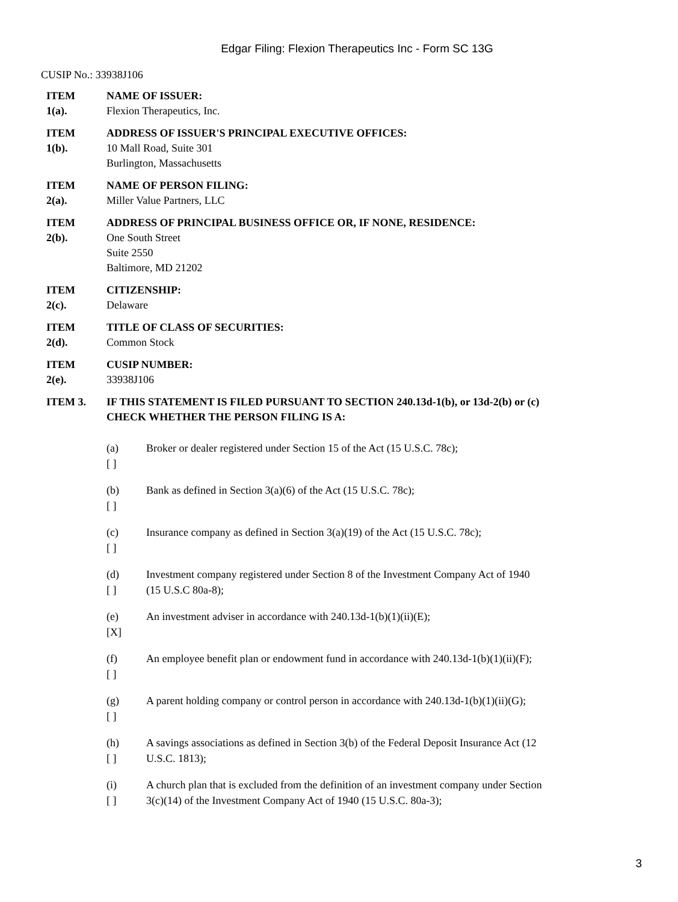Edgar Filing: Flexion Therapeutics Inc - Form SC 13G
CUSIP No.: 33938J106
ITEM
1(a).
NAME OF ISSUER:
Flexion Therapeutics, Inc.
ITEM
1(b).
ADDRESS OF ISSUER'S PRINCIPAL EXECUTIVE OFFICES:
10 Mall Road, Suite 301
Burlington, Massachusetts
ITEM
2(a).
NAME OF PERSON FILING:
Miller Value Partners, LLC
ITEM
2(b).
ADDRESS OF PRINCIPAL BUSINESS OFFICE OR, IF NONE, RESIDENCE:
One South Street
Suite 2550
Baltimore, MD 21202
ITEM
2(c).
CITIZENSHIP:
Delaware
ITEM
2(d).
TITLE OF CLASS OF SECURITIES:
Common Stock
ITEM
2(e).
CUSIP NUMBER:
33938J106
ITEM 3. IF THIS STATEMENT IS FILED PURSUANT TO SECTION 240.13d-1(b), or 13d-2(b) or (c) CHECK WHETHER THE PERSON FILING IS A:
(a)
[ ]
Broker or dealer registered under Section 15 of the Act (15 U.S.C. 78c);
(b)
[ ]
Bank as defined in Section 3(a)(6) of the Act (15 U.S.C. 78c);
(c)
[ ]
Insurance company as defined in Section 3(a)(19) of the Act (15 U.S.C. 78c);
(d)
[ ]
Investment company registered under Section 8 of the Investment Company Act of 1940 (15 U.S.C 80a-8);
(e)
[X]
An investment adviser in accordance with 240.13d-1(b)(1)(ii)(E);
(f)
[ ]
An employee benefit plan or endowment fund in accordance with 240.13d-1(b)(1)(ii)(F);
(g)
[ ]
A parent holding company or control person in accordance with 240.13d-1(b)(1)(ii)(G);
(h)
[ ]
A savings associations as defined in Section 3(b) of the Federal Deposit Insurance Act (12 U.S.C. 1813);
(i)
[ ]
A church plan that is excluded from the definition of an investment company under Section 3(c)(14) of the Investment Company Act of 1940 (15 U.S.C. 80a-3);
3